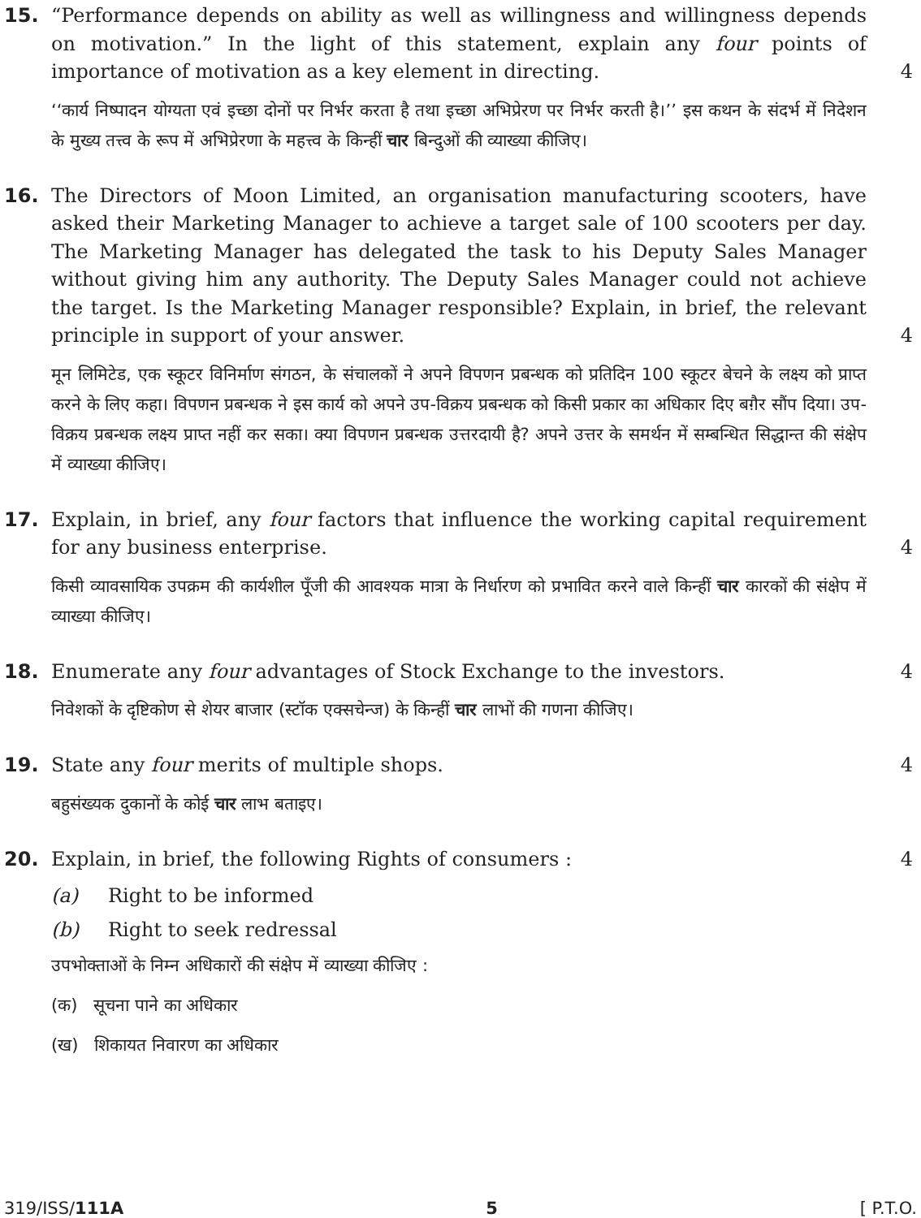15. “Performance depends on ability as well as willingness and willingness depends on motivation.” In the light of this statement, explain any four points of importance of motivation as a key element in directing.
4
‘‘कार्य निष्पादन योग्यता एवं इच्छा दोनों पर निर्भर करता है तथा इच्छा अभिप्रेरण पर निर्भर करती है।’’ इस कथन के संदर्भ में निदेशन के मुख्य तत्त्व के रूप में अभिप्रेरणा के महत्त्व के किन्हीं चार बिन्दुओं की व्याख्या कीजिए।
16. The Directors of Moon Limited, an organisation manufacturing scooters, have asked their Marketing Manager to achieve a target sale of 100 scooters per day. The Marketing Manager has delegated the task to his Deputy Sales Manager without giving him any authority. The Deputy Sales Manager could not achieve the target. Is the Marketing Manager responsible? Explain, in brief, the relevant principle in support of your answer.
4
मून लिमिटेड, एक स्कूटर विनिर्माण संगठन, के संचालकों ने अपने विपणन प्रबन्धक को प्रतिदिन 100 स्कूटर बेचने के लक्ष्य को प्राप्त करने के लिए कहा। विपणन प्रबन्धक ने इस कार्य को अपने उप-विक्रय प्रबन्धक को किसी प्रकार का अधिकार दिए बग़ैर सौंप दिया। उप-विक्रय प्रबन्धक लक्ष्य प्राप्त नहीं कर सका। क्या विपणन प्रबन्धक उत्तरदायी है? अपने उत्तर के समर्थन में सम्बन्धित सिद्धान्त की संक्षेप में व्याख्या कीजिए।
17. Explain, in brief, any four factors that influence the working capital requirement for any business enterprise.
4
किसी व्यावसायिक उपक्रम की कार्यशील पूँजी की आवश्यक मात्रा के निर्धारण को प्रभावित करने वाले किन्हीं चार कारकों की संक्षेप में व्याख्या कीजिए।
18. Enumerate any four advantages of Stock Exchange to the investors. 4
निवेशकों के दृष्टिकोण से शेयर बाजार (स्टॉक एक्सचेन्ज) के किन्हीं चार लाभों की गणना कीजिए।
19. State any four merits of multiple shops. 4
बहुसंख्यक दुकानों के कोई चार लाभ बताइए।
20. Explain, in brief, the following Rights of consumers : 4
(a) Right to be informed
(b) Right to seek redressal
उपभोक्ताओं के निम्न अधिकारों की संक्षेप में व्याख्या कीजिए :
(क) सूचना पाने का अधिकार
(ख) शिकायत निवारण का अधिकार
319/ISS/111A 5 [ P.T.O.